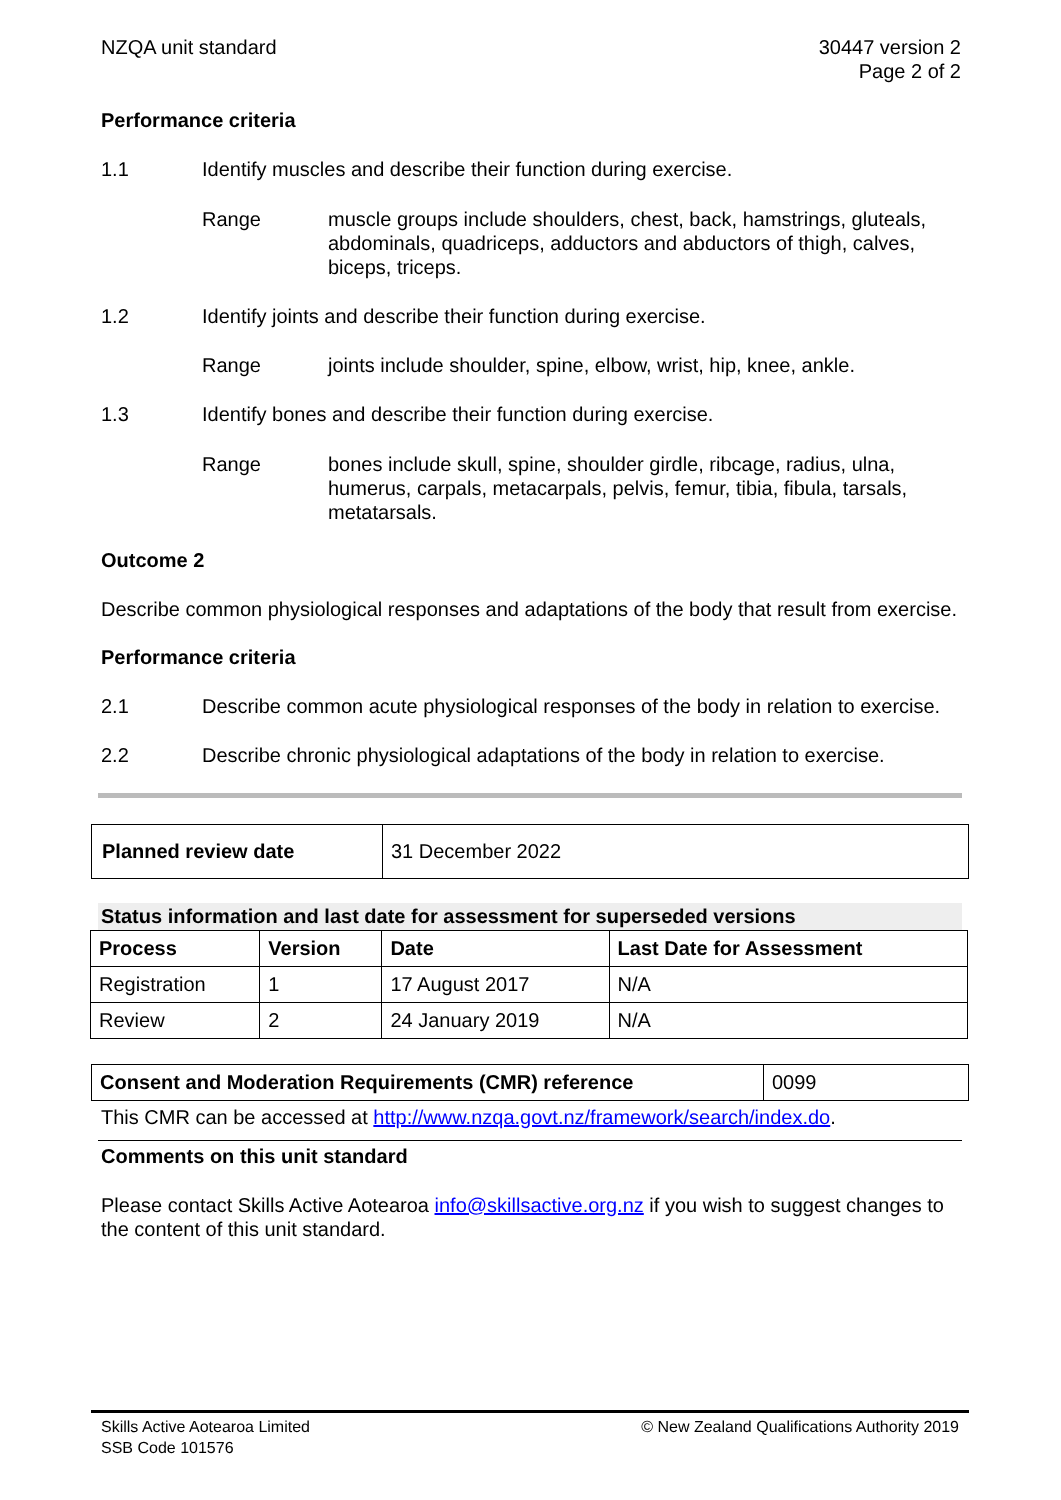NZQA unit standard 30447 version 2
Page 2 of 2
Performance criteria
1.1 Identify muscles and describe their function during exercise.
Range muscle groups include shoulders, chest, back, hamstrings, gluteals, abdominals, quadriceps, adductors and abductors of thigh, calves, biceps, triceps.
1.2 Identify joints and describe their function during exercise.
Range joints include shoulder, spine, elbow, wrist, hip, knee, ankle.
1.3 Identify bones and describe their function during exercise.
Range bones include skull, spine, shoulder girdle, ribcage, radius, ulna, humerus, carpals, metacarpals, pelvis, femur, tibia, fibula, tarsals, metatarsals.
Outcome 2
Describe common physiological responses and adaptations of the body that result from exercise.
Performance criteria
2.1 Describe common acute physiological responses of the body in relation to exercise.
2.2 Describe chronic physiological adaptations of the body in relation to exercise.
| Planned review date | 31 December 2022 |
Status information and last date for assessment for superseded versions
| Process | Version | Date | Last Date for Assessment |
| --- | --- | --- | --- |
| Registration | 1 | 17 August 2017 | N/A |
| Review | 2 | 24 January 2019 | N/A |
| Consent and Moderation Requirements (CMR) reference | 0099 |
This CMR can be accessed at http://www.nzqa.govt.nz/framework/search/index.do.
Comments on this unit standard
Please contact Skills Active Aotearoa info@skillsactive.org.nz if you wish to suggest changes to the content of this unit standard.
Skills Active Aotearoa Limited
SSB Code 101576
© New Zealand Qualifications Authority 2019